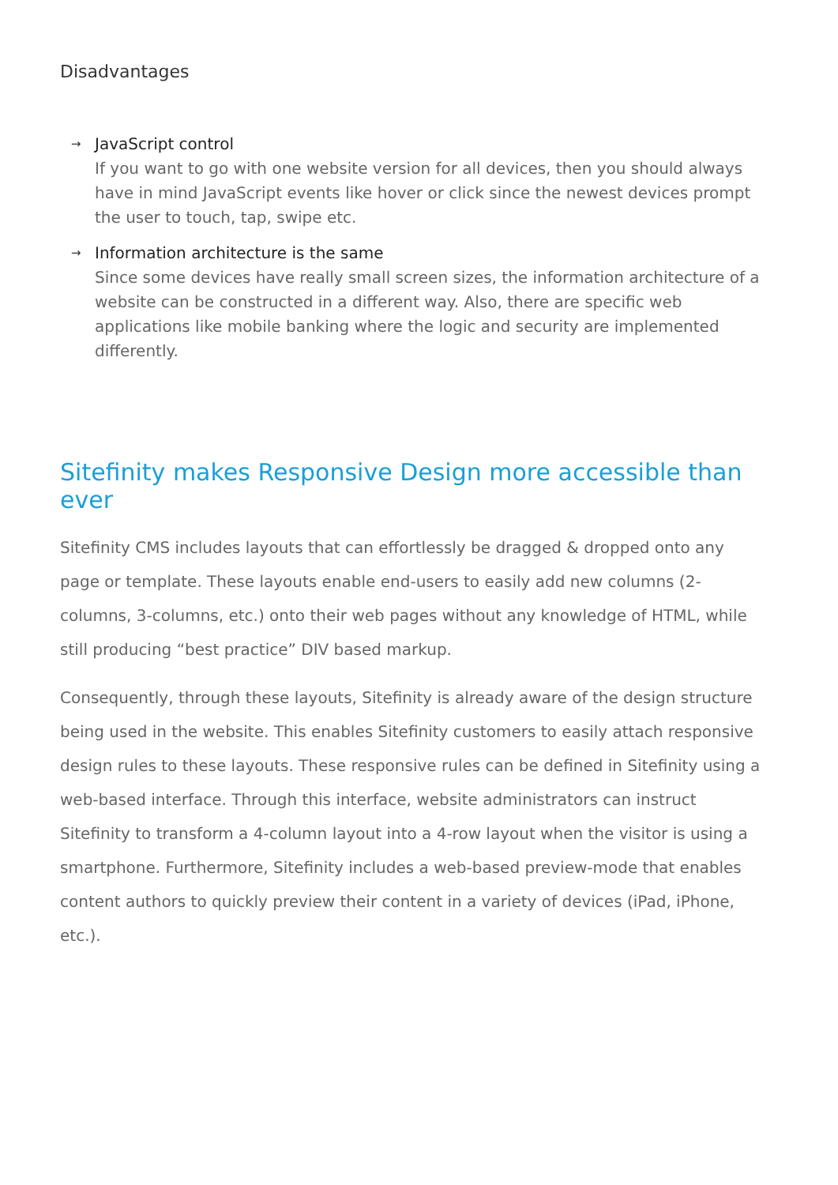Disadvantages
→ JavaScript control
If you want to go with one website version for all devices, then you should always have in mind JavaScript events like hover or click since the newest devices prompt the user to touch, tap, swipe etc.
→ Information architecture is the same
Since some devices have really small screen sizes, the information architecture of a website can be constructed in a different way. Also, there are specific web applications like mobile banking where the logic and security are implemented differently.
Sitefinity makes Responsive Design more accessible than ever
Sitefinity CMS includes layouts that can effortlessly be dragged & dropped onto any page or template. These layouts enable end-users to easily add new columns (2-columns, 3-columns, etc.) onto their web pages without any knowledge of HTML, while still producing “best practice” DIV based markup.
Consequently, through these layouts, Sitefinity is already aware of the design structure being used in the website. This enables Sitefinity customers to easily attach responsive design rules to these layouts. These responsive rules can be defined in Sitefinity using a web-based interface. Through this interface, website administrators can instruct Sitefinity to transform a 4-column layout into a 4-row layout when the visitor is using a smartphone. Furthermore, Sitefinity includes a web-based preview-mode that enables content authors to quickly preview their content in a variety of devices (iPad, iPhone, etc.).